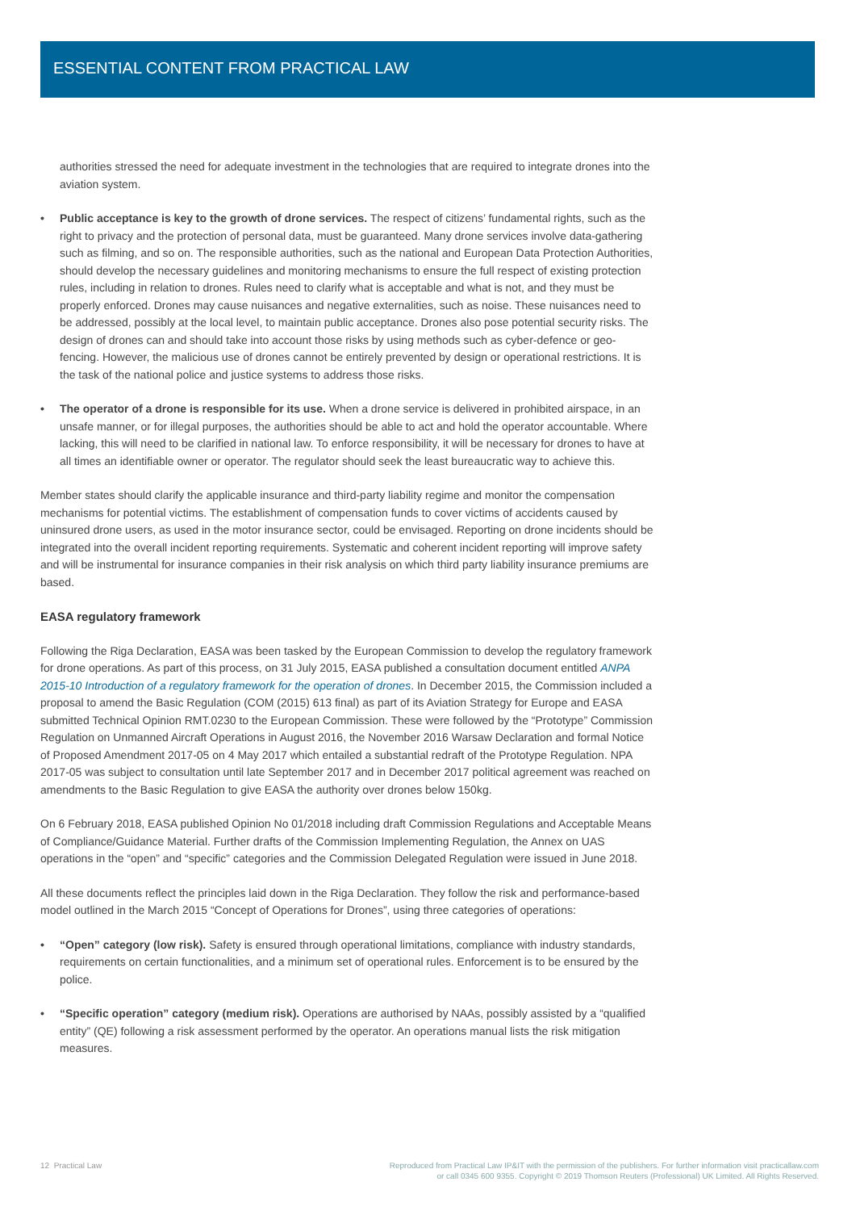ESSENTIAL CONTENT FROM PRACTICAL LAW
authorities stressed the need for adequate investment in the technologies that are required to integrate drones into the aviation system.
• Public acceptance is key to the growth of drone services. The respect of citizens’ fundamental rights, such as the right to privacy and the protection of personal data, must be guaranteed. Many drone services involve data-gathering such as filming, and so on. The responsible authorities, such as the national and European Data Protection Authorities, should develop the necessary guidelines and monitoring mechanisms to ensure the full respect of existing protection rules, including in relation to drones. Rules need to clarify what is acceptable and what is not, and they must be properly enforced. Drones may cause nuisances and negative externalities, such as noise. These nuisances need to be addressed, possibly at the local level, to maintain public acceptance. Drones also pose potential security risks. The design of drones can and should take into account those risks by using methods such as cyber-defence or geo-fencing. However, the malicious use of drones cannot be entirely prevented by design or operational restrictions. It is the task of the national police and justice systems to address those risks.
• The operator of a drone is responsible for its use. When a drone service is delivered in prohibited airspace, in an unsafe manner, or for illegal purposes, the authorities should be able to act and hold the operator accountable. Where lacking, this will need to be clarified in national law. To enforce responsibility, it will be necessary for drones to have at all times an identifiable owner or operator. The regulator should seek the least bureaucratic way to achieve this.
Member states should clarify the applicable insurance and third-party liability regime and monitor the compensation mechanisms for potential victims. The establishment of compensation funds to cover victims of accidents caused by uninsured drone users, as used in the motor insurance sector, could be envisaged. Reporting on drone incidents should be integrated into the overall incident reporting requirements. Systematic and coherent incident reporting will improve safety and will be instrumental for insurance companies in their risk analysis on which third party liability insurance premiums are based.
EASA regulatory framework
Following the Riga Declaration, EASA was been tasked by the European Commission to develop the regulatory framework for drone operations. As part of this process, on 31 July 2015, EASA published a consultation document entitled ANPA 2015-10 Introduction of a regulatory framework for the operation of drones. In December 2015, the Commission included a proposal to amend the Basic Regulation (COM (2015) 613 final) as part of its Aviation Strategy for Europe and EASA submitted Technical Opinion RMT.0230 to the European Commission. These were followed by the “Prototype” Commission Regulation on Unmanned Aircraft Operations in August 2016, the November 2016 Warsaw Declaration and formal Notice of Proposed Amendment 2017-05 on 4 May 2017 which entailed a substantial redraft of the Prototype Regulation. NPA 2017-05 was subject to consultation until late September 2017 and in December 2017 political agreement was reached on amendments to the Basic Regulation to give EASA the authority over drones below 150kg.
On 6 February 2018, EASA published Opinion No 01/2018 including draft Commission Regulations and Acceptable Means of Compliance/Guidance Material. Further drafts of the Commission Implementing Regulation, the Annex on UAS operations in the “open” and “specific” categories and the Commission Delegated Regulation were issued in June 2018.
All these documents reflect the principles laid down in the Riga Declaration. They follow the risk and performance-based model outlined in the March 2015 “Concept of Operations for Drones”, using three categories of operations:
• “Open” category (low risk). Safety is ensured through operational limitations, compliance with industry standards, requirements on certain functionalities, and a minimum set of operational rules. Enforcement is to be ensured by the police.
• “Specific operation” category (medium risk). Operations are authorised by NAAs, possibly assisted by a “qualified entity” (QE) following a risk assessment performed by the operator. An operations manual lists the risk mitigation measures.
12 Practical Law Reproduced from Practical Law IP&IT with the permission of the publishers. For further information visit practicallaw.com
or call 0345 600 9355. Copyright © 2019 Thomson Reuters (Professional) UK Limited. All Rights Reserved.